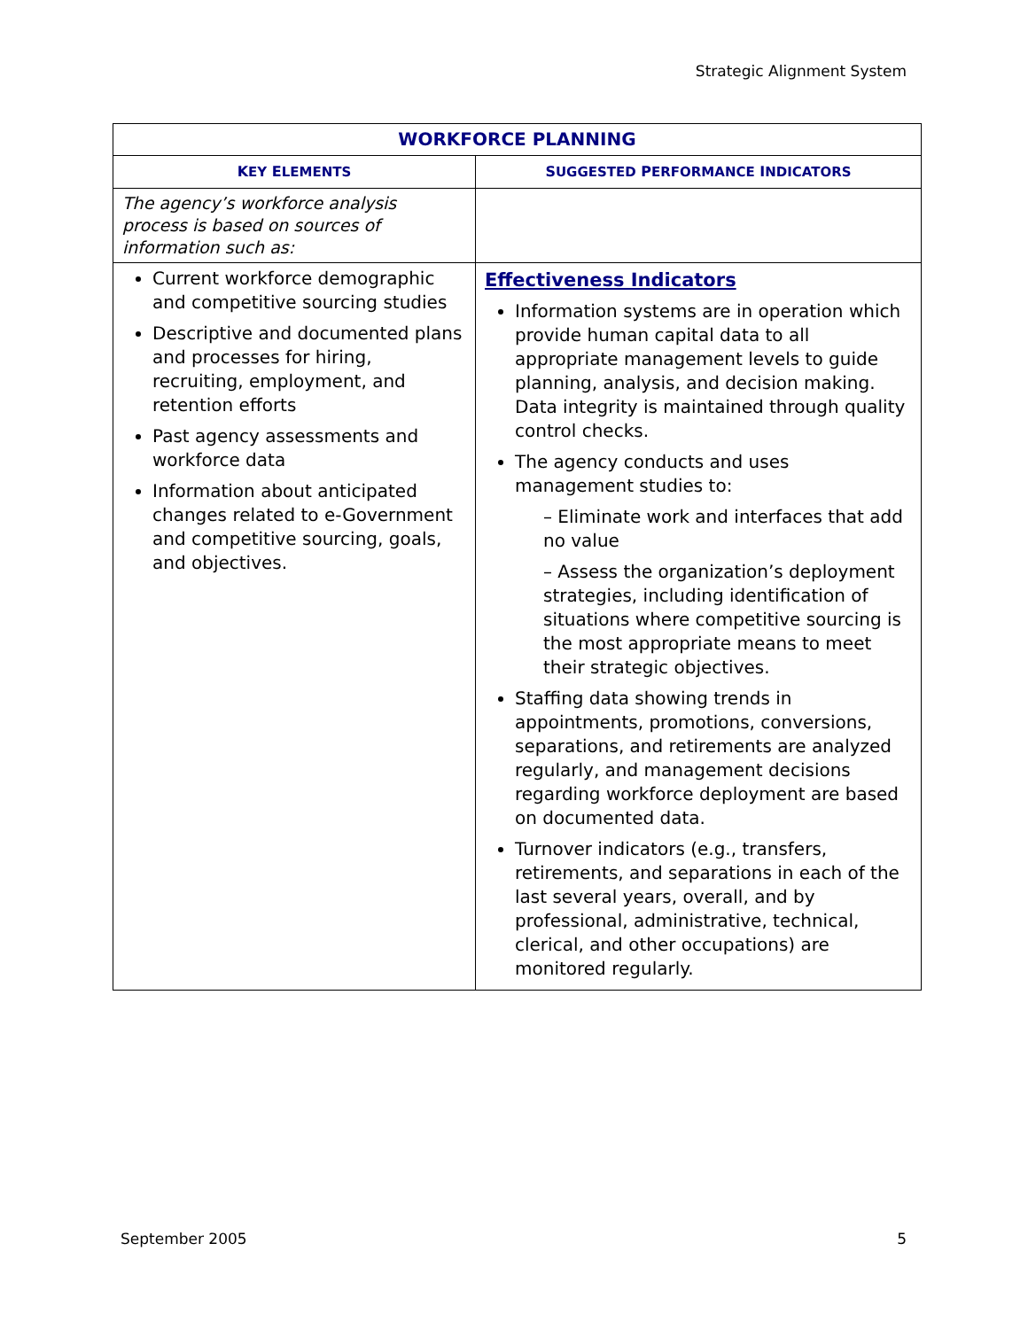Strategic Alignment System
| WORKFORCE PLANNING | |
| --- | --- |
| K EY E LEMENTS | S UGGESTED P ERFORMANCE I NDICATORS |
| The agency’s workforce analysis process is based on sources of information such as: | |
| Current workforce demographic and competitive sourcing studies Descriptive and documented plans and processes for hiring, recruiting, employment, and retention efforts Past agency assessments and workforce data Information about anticipated changes related to e-Government and competitive sourcing, goals, and objectives. | Effectiveness Indicators Information systems are in operation which provide human capital data to all appropriate management levels to guide planning, analysis, and decision making. Data integrity is maintained through quality control checks. The agency conducts and uses management studies to: – Eliminate work and interfaces that add no value – Assess the organization’s deployment strategies, including identification of situations where competitive sourcing is the most appropriate means to meet their strategic objectives. Staffing data showing trends in appointments, promotions, conversions, separations, and retirements are analyzed regularly, and management decisions regarding workforce deployment are based on documented data. Turnover indicators (e.g., transfers, retirements, and separations in each of the last several years, overall, and by professional, administrative, technical, clerical, and other occupations) are monitored regularly. |
September 2005 5